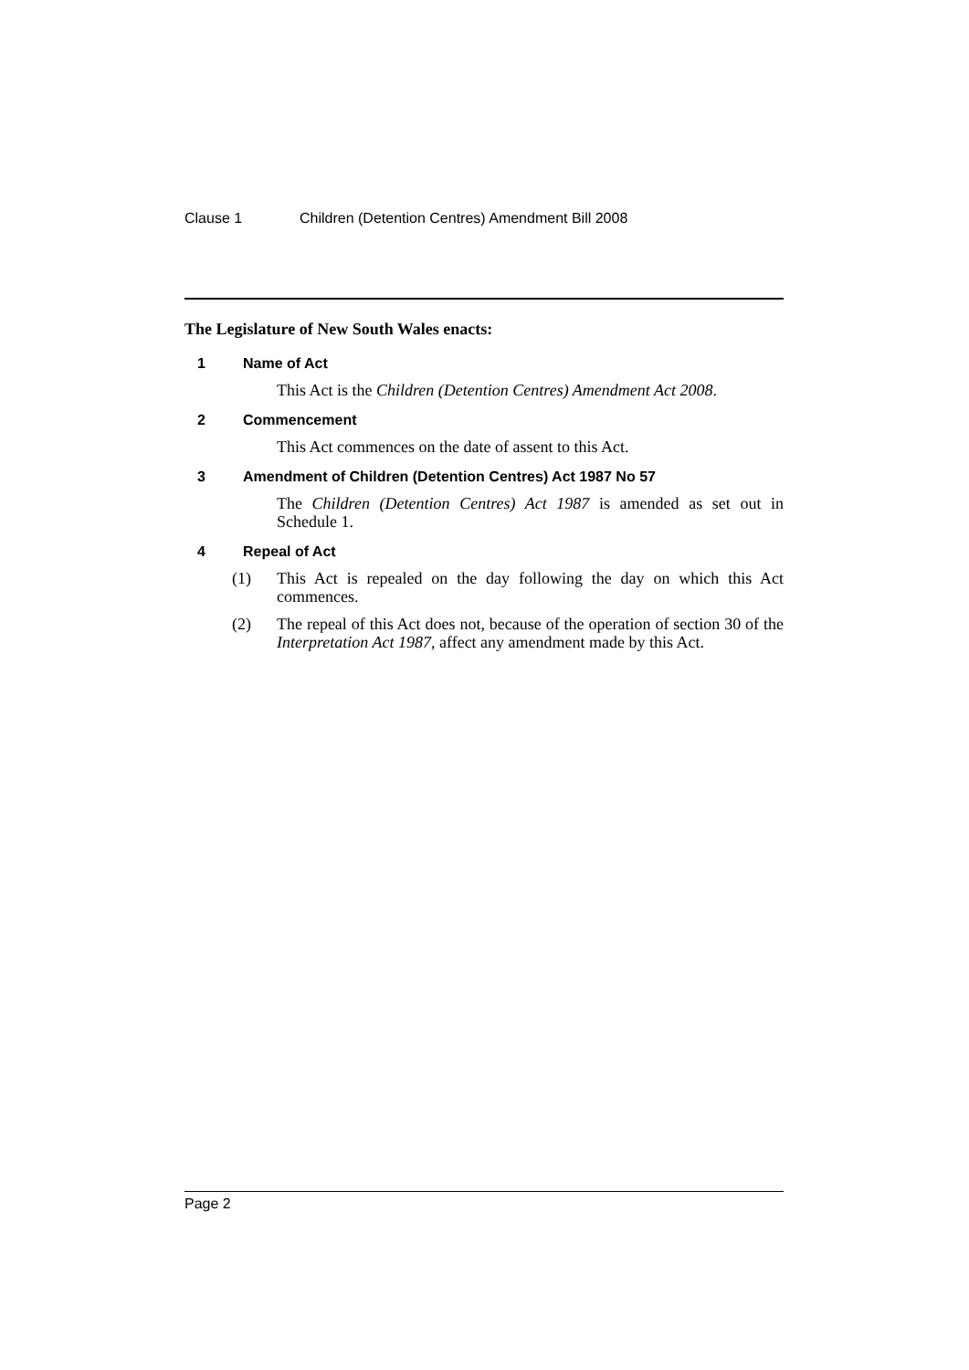Clause 1 Children (Detention Centres) Amendment Bill 2008
The Legislature of New South Wales enacts:
1 Name of Act
This Act is the Children (Detention Centres) Amendment Act 2008.
2 Commencement
This Act commences on the date of assent to this Act.
3 Amendment of Children (Detention Centres) Act 1987 No 57
The Children (Detention Centres) Act 1987 is amended as set out in Schedule 1.
4 Repeal of Act
(1) This Act is repealed on the day following the day on which this Act commences.
(2) The repeal of this Act does not, because of the operation of section 30 of the Interpretation Act 1987, affect any amendment made by this Act.
Page 2